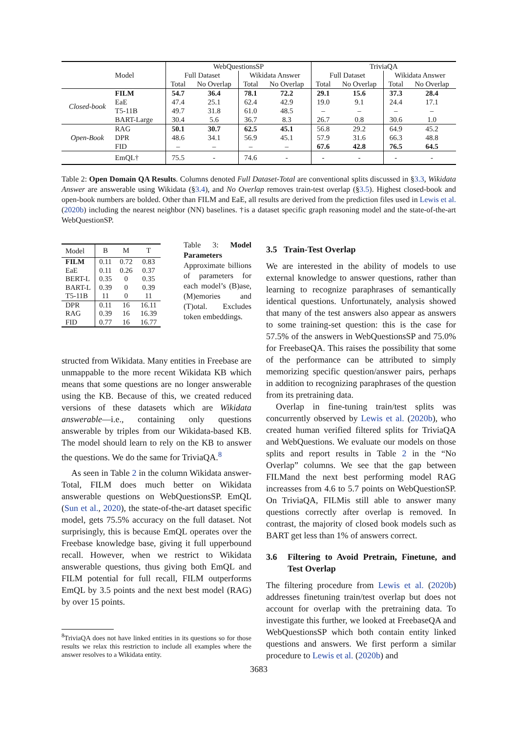| | | WebQuestionsSP | | | | TriviaQA | | | |
| | Model | Full Dataset | | Wikidata Answer | | Full Dataset | | Wikidata Answer | |
| | | Total | No Overlap | Total | No Overlap | Total | No Overlap | Total | No Overlap |
| Closed-book | FILM | 54.7 | 36.4 | 78.1 | 72.2 | 29.1 | 15.6 | 37.3 | 28.4 |
| | EaE | 47.4 | 25.1 | 62.4 | 42.9 | 19.0 | 9.1 | 24.4 | 17.1 |
| | T5-11B | 49.7 | 31.8 | 61.0 | 48.5 | – | – | – | – |
| | BART-Large | 30.4 | 5.6 | 36.7 | 8.3 | 26.7 | 0.8 | 30.6 | 1.0 |
| Open-Book | RAG | 50.1 | 30.7 | 62.5 | 45.1 | 56.8 | 29.2 | 64.9 | 45.2 |
| | DPR | 48.6 | 34.1 | 56.9 | 45.1 | 57.9 | 31.6 | 66.3 | 48.8 |
| | FID | – | – | – | – | 67.6 | 42.8 | 76.5 | 64.5 |
| | EmQL† | 75.5 | - | 74.6 | - | - | - | - | - |
Table 2: Open Domain QA Results. Columns denoted Full Dataset-Total are conventional splits discussed in §3.3, Wikidata Answer are answerable using Wikidata (§3.4), and No Overlap removes train-test overlap (§3.5). Highest closed-book and open-book numbers are bolded. Other than FILM and EaE, all results are derived from the prediction files used in Lewis et al. (2020b) including the nearest neighbor (NN) baselines. †is a dataset specific graph reasoning model and the state-of-the-art WebQuestionSP.
| Model | B | M | T |
| FILM | 0.11 | 0.72 | 0.83 |
| EaE | 0.11 | 0.26 | 0.37 |
| BERT-L | 0.35 | 0 | 0.35 |
| BART-L | 0.39 | 0 | 0.39 |
| T5-11B | 11 | 0 | 11 |
| DPR | 0.11 | 16 | 16.11 |
| RAG | 0.39 | 16 | 16.39 |
| FID | 0.77 | 16 | 16.77 |
Table 3: Model Parameters Approximate billions of parameters for each model’s (B)ase, (M)emories and (T)otal. Excludes token embeddings.
structed from Wikidata. Many entities in Freebase are unmappable to the more recent Wikidata KB which means that some questions are no longer answerable using the KB. Because of this, we created reduced versions of these datasets which are Wikidata answerable—i.e., containing only questions answerable by triples from our Wikidata-based KB. The model should learn to rely on the KB to answer the questions. We do the same for TriviaQA.<sup>8</sup>
As seen in Table 2 in the column Wikidata answer-Total, FILM does much better on Wikidata answerable questions on WebQuestionsSP. EmQL (Sun et al., 2020), the state-of-the-art dataset specific model, gets 75.5% accuracy on the full dataset. Not surprisingly, this is because EmQL operates over the Freebase knowledge base, giving it full upperbound recall. However, when we restrict to Wikidata answerable questions, thus giving both EmQL and FILM potential for full recall, FILM outperforms EmQL by 3.5 points and the next best model (RAG) by over 15 points.
<sup>8</sup> TriviaQA does not have linked entities in its questions so for those results we relax this restriction to include all examples where the answer resolves to a Wikidata entity.
3.5 Train-Test Overlap
We are interested in the ability of models to use external knowledge to answer questions, rather than learning to recognize paraphrases of semantically identical questions. Unfortunately, analysis showed that many of the test answers also appear as answers to some training-set question: this is the case for 57.5% of the answers in WebQuestionsSP and 75.0% for FreebaseQA. This raises the possibility that some of the performance can be attributed to simply memorizing specific question/answer pairs, perhaps in addition to recognizing paraphrases of the question from its pretraining data.
Overlap in fine-tuning train/test splits was concurrently observed by Lewis et al. (2020b), who created human verified filtered splits for TriviaQA and WebQuestions. We evaluate our models on those splits and report results in Table 2 in the “No Overlap” columns. We see that the gap between FILMand the next best performing model RAG increasses from 4.6 to 5.7 points on WebQuestionSP. On TriviaQA, FILMis still able to answer many questions correctly after overlap is removed. In contrast, the majority of closed book models such as BART get less than 1% of answers correct.
3.6 Filtering to Avoid Pretrain, Finetune, and Test Overlap
The filtering procedure from Lewis et al. (2020b) addresses finetuning train/test overlap but does not account for overlap with the pretraining data. To investigate this further, we looked at FreebaseQA and WebQuestionsSP which both contain entity linked questions and answers. We first perform a similar procedure to Lewis et al. (2020b) and
3683